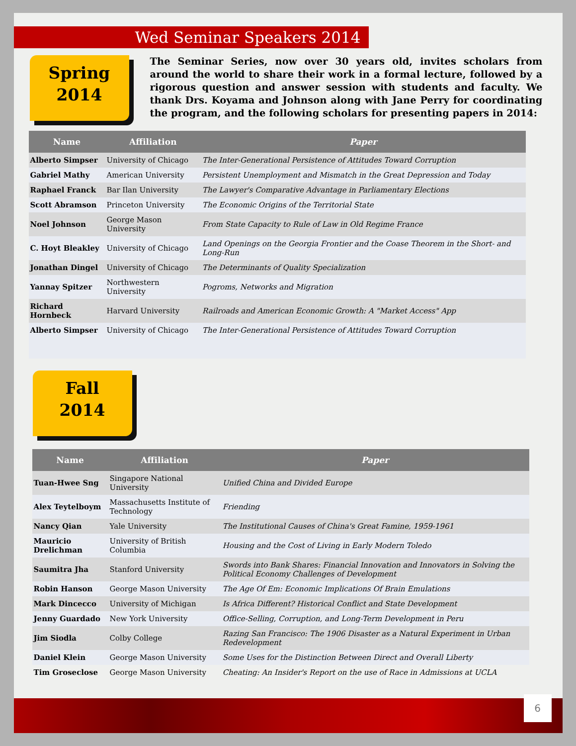Wed Seminar Speakers 2014
Spring
2014
The Seminar Series, now over 30 years old, invites scholars from around the world to share their work in a formal lecture, followed by a rigorous question and answer session with students and faculty. We thank Drs. Koyama and Johnson along with Jane Perry for coordinating the program, and the following scholars for presenting papers in 2014:
| Name | Affiliation | Paper |
| --- | --- | --- |
| Alberto Simpser | University of Chicago | The Inter-Generational Persistence of Attitudes Toward Corruption |
| Gabriel Mathy | American University | Persistent Unemployment and Mismatch in the Great Depression and Today |
| Raphael Franck | Bar Ilan University | The Lawyer's Comparative Advantage in Parliamentary Elections |
| Scott Abramson | Princeton University | The Economic Origins of the Territorial State |
| Noel Johnson | George Mason University | From State Capacity to Rule of Law in Old Regime France |
| C. Hoyt Bleakley | University of Chicago | Land Openings on the Georgia Frontier and the Coase Theorem in the Short- and Long-Run |
| Jonathan Dingel | University of Chicago | The Determinants of Quality Specialization |
| Yannay Spitzer | Northwestern University | Pogroms, Networks and Migration |
| Richard Hornbeck | Harvard University | Railroads and American Economic Growth: A "Market Access" App |
| Alberto Simpser | University of Chicago | The Inter-Generational Persistence of Attitudes Toward Corruption |
Fall
2014
| Name | Affiliation | Paper |
| --- | --- | --- |
| Tuan-Hwee Sng | Singapore National University | Unified China and Divided Europe |
| Alex Teytelboym | Massachusetts Institute of Technology | Friending |
| Nancy Qian | Yale University | The Institutional Causes of China's Great Famine, 1959-1961 |
| Mauricio Drelichman | University of British Columbia | Housing and the Cost of Living in Early Modern Toledo |
| Saumitra Jha | Stanford University | Swords into Bank Shares: Financial Innovation and Innovators in Solving the Political Economy Challenges of Development |
| Robin Hanson | George Mason University | The Age Of Em: Economic Implications Of Brain Emulations |
| Mark Dincecco | University of Michigan | Is Africa Different? Historical Conflict and State Development |
| Jenny Guardado | New York University | Office-Selling, Corruption, and Long-Term Development in Peru |
| Jim Siodla | Colby College | Razing San Francisco: The 1906 Disaster as a Natural Experiment in Urban Redevelopment |
| Daniel Klein | George Mason University | Some Uses for the Distinction Between Direct and Overall Liberty |
| Tim Groseclose | George Mason University | Cheating: An Insider's Report on the use of Race in Admissions at UCLA |
6